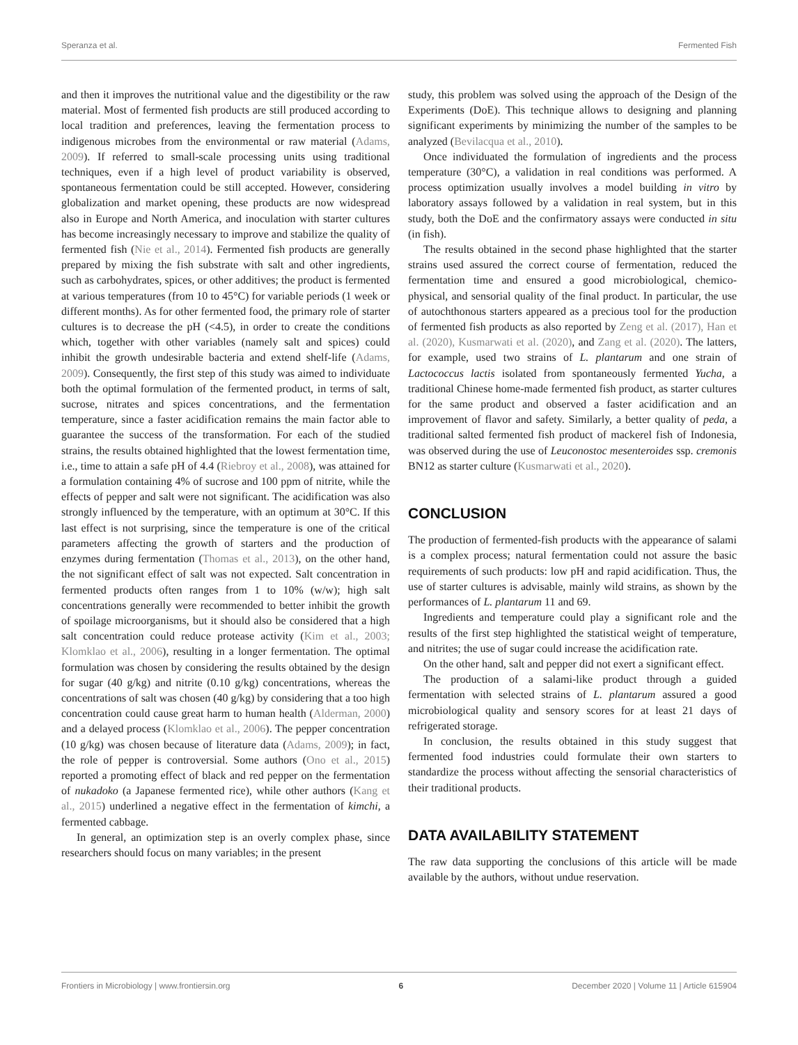Speranza et al. Fermented Fish
and then it improves the nutritional value and the digestibility or the raw material. Most of fermented fish products are still produced according to local tradition and preferences, leaving the fermentation process to indigenous microbes from the environmental or raw material (Adams, 2009). If referred to small-scale processing units using traditional techniques, even if a high level of product variability is observed, spontaneous fermentation could be still accepted. However, considering globalization and market opening, these products are now widespread also in Europe and North America, and inoculation with starter cultures has become increasingly necessary to improve and stabilize the quality of fermented fish (Nie et al., 2014). Fermented fish products are generally prepared by mixing the fish substrate with salt and other ingredients, such as carbohydrates, spices, or other additives; the product is fermented at various temperatures (from 10 to 45°C) for variable periods (1 week or different months). As for other fermented food, the primary role of starter cultures is to decrease the pH (<4.5), in order to create the conditions which, together with other variables (namely salt and spices) could inhibit the growth undesirable bacteria and extend shelf-life (Adams, 2009). Consequently, the first step of this study was aimed to individuate both the optimal formulation of the fermented product, in terms of salt, sucrose, nitrates and spices concentrations, and the fermentation temperature, since a faster acidification remains the main factor able to guarantee the success of the transformation. For each of the studied strains, the results obtained highlighted that the lowest fermentation time, i.e., time to attain a safe pH of 4.4 (Riebroy et al., 2008), was attained for a formulation containing 4% of sucrose and 100 ppm of nitrite, while the effects of pepper and salt were not significant. The acidification was also strongly influenced by the temperature, with an optimum at 30°C. If this last effect is not surprising, since the temperature is one of the critical parameters affecting the growth of starters and the production of enzymes during fermentation (Thomas et al., 2013), on the other hand, the not significant effect of salt was not expected. Salt concentration in fermented products often ranges from 1 to 10% (w/w); high salt concentrations generally were recommended to better inhibit the growth of spoilage microorganisms, but it should also be considered that a high salt concentration could reduce protease activity (Kim et al., 2003; Klomklao et al., 2006), resulting in a longer fermentation. The optimal formulation was chosen by considering the results obtained by the design for sugar (40 g/kg) and nitrite (0.10 g/kg) concentrations, whereas the concentrations of salt was chosen (40 g/kg) by considering that a too high concentration could cause great harm to human health (Alderman, 2000) and a delayed process (Klomklao et al., 2006). The pepper concentration (10 g/kg) was chosen because of literature data (Adams, 2009); in fact, the role of pepper is controversial. Some authors (Ono et al., 2015) reported a promoting effect of black and red pepper on the fermentation of nukadoko (a Japanese fermented rice), while other authors (Kang et al., 2015) underlined a negative effect in the fermentation of kimchi, a fermented cabbage.
In general, an optimization step is an overly complex phase, since researchers should focus on many variables; in the present
study, this problem was solved using the approach of the Design of the Experiments (DoE). This technique allows to designing and planning significant experiments by minimizing the number of the samples to be analyzed (Bevilacqua et al., 2010).
Once individuated the formulation of ingredients and the process temperature (30°C), a validation in real conditions was performed. A process optimization usually involves a model building in vitro by laboratory assays followed by a validation in real system, but in this study, both the DoE and the confirmatory assays were conducted in situ (in fish).
The results obtained in the second phase highlighted that the starter strains used assured the correct course of fermentation, reduced the fermentation time and ensured a good microbiological, chemico-physical, and sensorial quality of the final product. In particular, the use of autochthonous starters appeared as a precious tool for the production of fermented fish products as also reported by Zeng et al. (2017), Han et al. (2020), Kusmarwati et al. (2020), and Zang et al. (2020). The latters, for example, used two strains of L. plantarum and one strain of Lactococcus lactis isolated from spontaneously fermented Yucha, a traditional Chinese home-made fermented fish product, as starter cultures for the same product and observed a faster acidification and an improvement of flavor and safety. Similarly, a better quality of peda, a traditional salted fermented fish product of mackerel fish of Indonesia, was observed during the use of Leuconostoc mesenteroides ssp. cremonis BN12 as starter culture (Kusmarwati et al., 2020).
CONCLUSION
The production of fermented-fish products with the appearance of salami is a complex process; natural fermentation could not assure the basic requirements of such products: low pH and rapid acidification. Thus, the use of starter cultures is advisable, mainly wild strains, as shown by the performances of L. plantarum 11 and 69.
Ingredients and temperature could play a significant role and the results of the first step highlighted the statistical weight of temperature, and nitrites; the use of sugar could increase the acidification rate.
On the other hand, salt and pepper did not exert a significant effect.
The production of a salami-like product through a guided fermentation with selected strains of L. plantarum assured a good microbiological quality and sensory scores for at least 21 days of refrigerated storage.
In conclusion, the results obtained in this study suggest that fermented food industries could formulate their own starters to standardize the process without affecting the sensorial characteristics of their traditional products.
DATA AVAILABILITY STATEMENT
The raw data supporting the conclusions of this article will be made available by the authors, without undue reservation.
Frontiers in Microbiology | www.frontiersin.org 6 December 2020 | Volume 11 | Article 615904